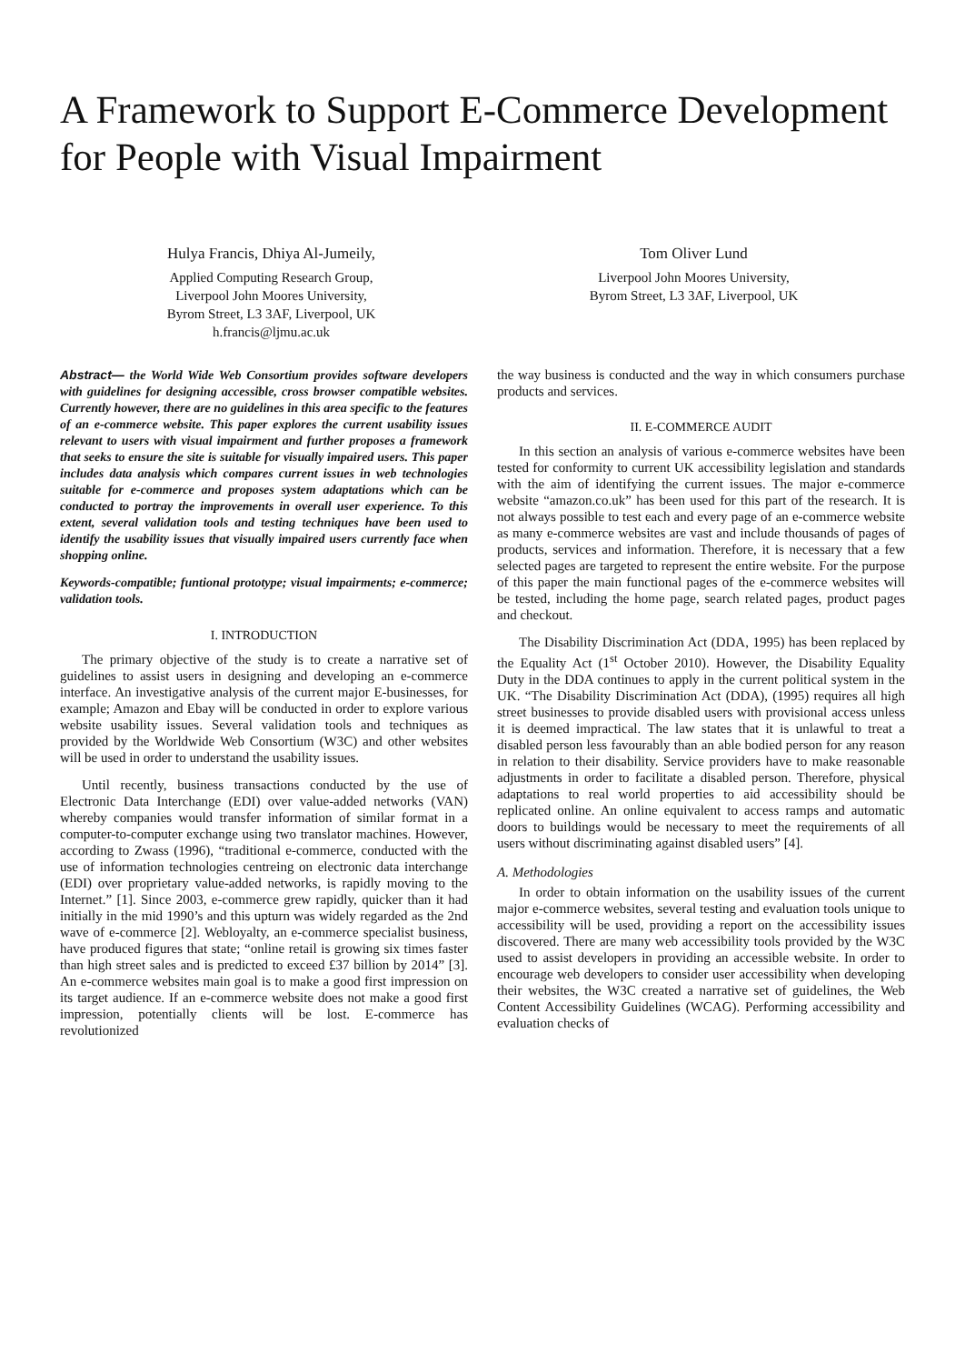A Framework to Support E-Commerce Development for People with Visual Impairment
Hulya Francis, Dhiya Al-Jumeily,
Applied Computing Research Group,
Liverpool John Moores University,
Byrom Street, L3 3AF, Liverpool, UK
h.francis@ljmu.ac.uk
Tom Oliver Lund
Liverpool John Moores University,
Byrom Street, L3 3AF, Liverpool, UK
Abstract— the World Wide Web Consortium provides software developers with guidelines for designing accessible, cross browser compatible websites. Currently however, there are no guidelines in this area specific to the features of an e-commerce website. This paper explores the current usability issues relevant to users with visual impairment and further proposes a framework that seeks to ensure the site is suitable for visually impaired users. This paper includes data analysis which compares current issues in web technologies suitable for e-commerce and proposes system adaptations which can be conducted to portray the improvements in overall user experience. To this extent, several validation tools and testing techniques have been used to identify the usability issues that visually impaired users currently face when shopping online.
Keywords-compatible; funtional prototype; visual impairments; e-commerce; validation tools.
I. INTRODUCTION
The primary objective of the study is to create a narrative set of guidelines to assist users in designing and developing an e-commerce interface. An investigative analysis of the current major E-businesses, for example; Amazon and Ebay will be conducted in order to explore various website usability issues. Several validation tools and techniques as provided by the Worldwide Web Consortium (W3C) and other websites will be used in order to understand the usability issues.
Until recently, business transactions conducted by the use of Electronic Data Interchange (EDI) over value-added networks (VAN) whereby companies would transfer information of similar format in a computer-to-computer exchange using two translator machines. However, according to Zwass (1996), “traditional e-commerce, conducted with the use of information technologies centreing on electronic data interchange (EDI) over proprietary value-added networks, is rapidly moving to the Internet.” [1]. Since 2003, e-commerce grew rapidly, quicker than it had initially in the mid 1990’s and this upturn was widely regarded as the 2nd wave of e-commerce [2]. Webloyalty, an e-commerce specialist business, have produced figures that state; “online retail is growing six times faster than high street sales and is predicted to exceed £37 billion by 2014” [3]. An e-commerce websites main goal is to make a good first impression on its target audience. If an e-commerce website does not make a good first impression, potentially clients will be lost. E-commerce has revolutionized
the way business is conducted and the way in which consumers purchase products and services.
II. E-COMMERCE AUDIT
In this section an analysis of various e-commerce websites have been tested for conformity to current UK accessibility legislation and standards with the aim of identifying the current issues. The major e-commerce website “amazon.co.uk” has been used for this part of the research. It is not always possible to test each and every page of an e-commerce website as many e-commerce websites are vast and include thousands of pages of products, services and information. Therefore, it is necessary that a few selected pages are targeted to represent the entire website. For the purpose of this paper the main functional pages of the e-commerce websites will be tested, including the home page, search related pages, product pages and checkout.
The Disability Discrimination Act (DDA, 1995) has been replaced by the Equality Act (1<sup>st</sup> October 2010). However, the Disability Equality Duty in the DDA continues to apply in the current political system in the UK. “The Disability Discrimination Act (DDA), (1995) requires all high street businesses to provide disabled users with provisional access unless it is deemed impractical. The law states that it is unlawful to treat a disabled person less favourably than an able bodied person for any reason in relation to their disability. Service providers have to make reasonable adjustments in order to facilitate a disabled person. Therefore, physical adaptations to real world properties to aid accessibility should be replicated online. An online equivalent to access ramps and automatic doors to buildings would be necessary to meet the requirements of all users without discriminating against disabled users” [4].
A. Methodologies
In order to obtain information on the usability issues of the current major e-commerce websites, several testing and evaluation tools unique to accessibility will be used, providing a report on the accessibility issues discovered. There are many web accessibility tools provided by the W3C used to assist developers in providing an accessible website. In order to encourage web developers to consider user accessibility when developing their websites, the W3C created a narrative set of guidelines, the Web Content Accessibility Guidelines (WCAG). Performing accessibility and evaluation checks of